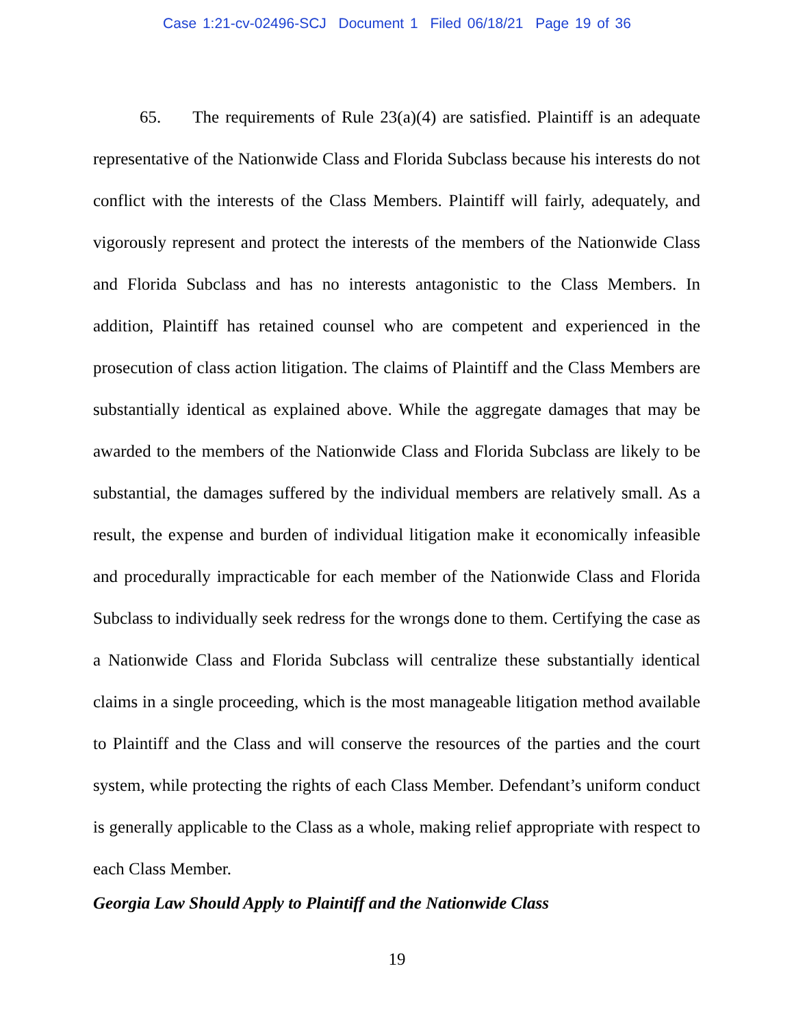Case 1:21-cv-02496-SCJ Document 1 Filed 06/18/21 Page 19 of 36
65. The requirements of Rule 23(a)(4) are satisfied. Plaintiff is an adequate representative of the Nationwide Class and Florida Subclass because his interests do not conflict with the interests of the Class Members. Plaintiff will fairly, adequately, and vigorously represent and protect the interests of the members of the Nationwide Class and Florida Subclass and has no interests antagonistic to the Class Members. In addition, Plaintiff has retained counsel who are competent and experienced in the prosecution of class action litigation. The claims of Plaintiff and the Class Members are substantially identical as explained above. While the aggregate damages that may be awarded to the members of the Nationwide Class and Florida Subclass are likely to be substantial, the damages suffered by the individual members are relatively small. As a result, the expense and burden of individual litigation make it economically infeasible and procedurally impracticable for each member of the Nationwide Class and Florida Subclass to individually seek redress for the wrongs done to them. Certifying the case as a Nationwide Class and Florida Subclass will centralize these substantially identical claims in a single proceeding, which is the most manageable litigation method available to Plaintiff and the Class and will conserve the resources of the parties and the court system, while protecting the rights of each Class Member. Defendant’s uniform conduct is generally applicable to the Class as a whole, making relief appropriate with respect to each Class Member.
Georgia Law Should Apply to Plaintiff and the Nationwide Class
19